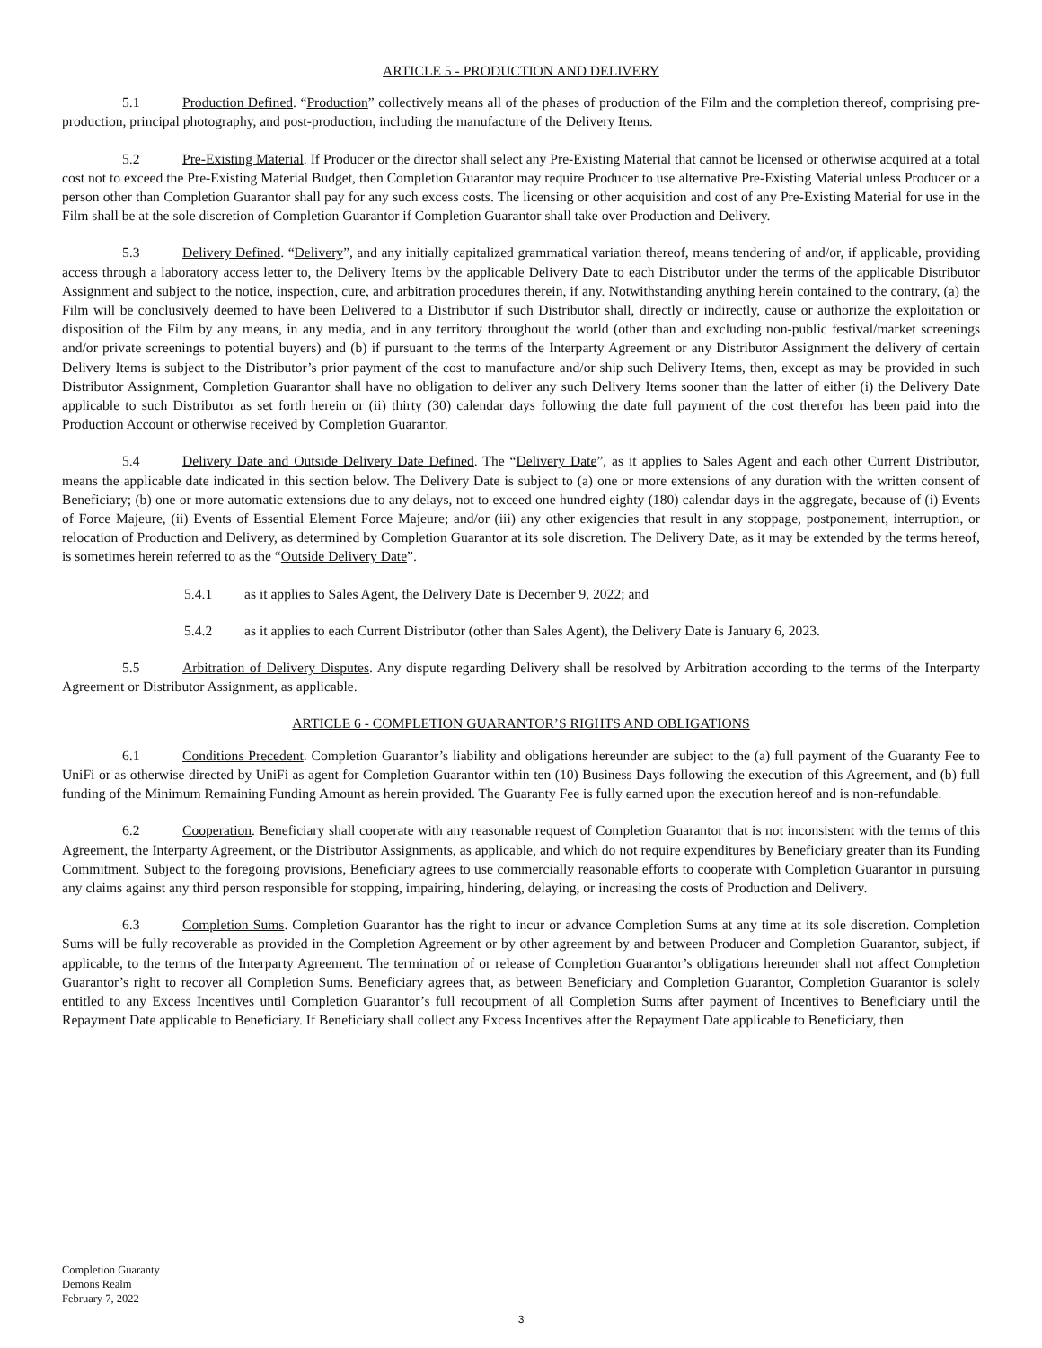ARTICLE 5 - PRODUCTION AND DELIVERY
5.1 Production Defined. “Production” collectively means all of the phases of production of the Film and the completion thereof, comprising pre-production, principal photography, and post-production, including the manufacture of the Delivery Items.
5.2 Pre-Existing Material. If Producer or the director shall select any Pre-Existing Material that cannot be licensed or otherwise acquired at a total cost not to exceed the Pre-Existing Material Budget, then Completion Guarantor may require Producer to use alternative Pre-Existing Material unless Producer or a person other than Completion Guarantor shall pay for any such excess costs. The licensing or other acquisition and cost of any Pre-Existing Material for use in the Film shall be at the sole discretion of Completion Guarantor if Completion Guarantor shall take over Production and Delivery.
5.3 Delivery Defined. “Delivery”, and any initially capitalized grammatical variation thereof, means tendering of and/or, if applicable, providing access through a laboratory access letter to, the Delivery Items by the applicable Delivery Date to each Distributor under the terms of the applicable Distributor Assignment and subject to the notice, inspection, cure, and arbitration procedures therein, if any. Notwithstanding anything herein contained to the contrary, (a) the Film will be conclusively deemed to have been Delivered to a Distributor if such Distributor shall, directly or indirectly, cause or authorize the exploitation or disposition of the Film by any means, in any media, and in any territory throughout the world (other than and excluding non-public festival/market screenings and/or private screenings to potential buyers) and (b) if pursuant to the terms of the Interparty Agreement or any Distributor Assignment the delivery of certain Delivery Items is subject to the Distributor’s prior payment of the cost to manufacture and/or ship such Delivery Items, then, except as may be provided in such Distributor Assignment, Completion Guarantor shall have no obligation to deliver any such Delivery Items sooner than the latter of either (i) the Delivery Date applicable to such Distributor as set forth herein or (ii) thirty (30) calendar days following the date full payment of the cost therefor has been paid into the Production Account or otherwise received by Completion Guarantor.
5.4 Delivery Date and Outside Delivery Date Defined. The “Delivery Date”, as it applies to Sales Agent and each other Current Distributor, means the applicable date indicated in this section below. The Delivery Date is subject to (a) one or more extensions of any duration with the written consent of Beneficiary; (b) one or more automatic extensions due to any delays, not to exceed one hundred eighty (180) calendar days in the aggregate, because of (i) Events of Force Majeure, (ii) Events of Essential Element Force Majeure; and/or (iii) any other exigencies that result in any stoppage, postponement, interruption, or relocation of Production and Delivery, as determined by Completion Guarantor at its sole discretion. The Delivery Date, as it may be extended by the terms hereof, is sometimes herein referred to as the “Outside Delivery Date”.
5.4.1 as it applies to Sales Agent, the Delivery Date is December 9, 2022; and
5.4.2 as it applies to each Current Distributor (other than Sales Agent), the Delivery Date is January 6, 2023.
5.5 Arbitration of Delivery Disputes. Any dispute regarding Delivery shall be resolved by Arbitration according to the terms of the Interparty Agreement or Distributor Assignment, as applicable.
ARTICLE 6 - COMPLETION GUARANTOR’S RIGHTS AND OBLIGATIONS
6.1 Conditions Precedent. Completion Guarantor’s liability and obligations hereunder are subject to the (a) full payment of the Guaranty Fee to UniFi or as otherwise directed by UniFi as agent for Completion Guarantor within ten (10) Business Days following the execution of this Agreement, and (b) full funding of the Minimum Remaining Funding Amount as herein provided. The Guaranty Fee is fully earned upon the execution hereof and is non-refundable.
6.2 Cooperation. Beneficiary shall cooperate with any reasonable request of Completion Guarantor that is not inconsistent with the terms of this Agreement, the Interparty Agreement, or the Distributor Assignments, as applicable, and which do not require expenditures by Beneficiary greater than its Funding Commitment. Subject to the foregoing provisions, Beneficiary agrees to use commercially reasonable efforts to cooperate with Completion Guarantor in pursuing any claims against any third person responsible for stopping, impairing, hindering, delaying, or increasing the costs of Production and Delivery.
6.3 Completion Sums. Completion Guarantor has the right to incur or advance Completion Sums at any time at its sole discretion. Completion Sums will be fully recoverable as provided in the Completion Agreement or by other agreement by and between Producer and Completion Guarantor, subject, if applicable, to the terms of the Interparty Agreement. The termination of or release of Completion Guarantor’s obligations hereunder shall not affect Completion Guarantor’s right to recover all Completion Sums. Beneficiary agrees that, as between Beneficiary and Completion Guarantor, Completion Guarantor is solely entitled to any Excess Incentives until Completion Guarantor’s full recoupment of all Completion Sums after payment of Incentives to Beneficiary until the Repayment Date applicable to Beneficiary. If Beneficiary shall collect any Excess Incentives after the Repayment Date applicable to Beneficiary, then
Completion Guaranty
Demons Realm
February 7, 2022
3